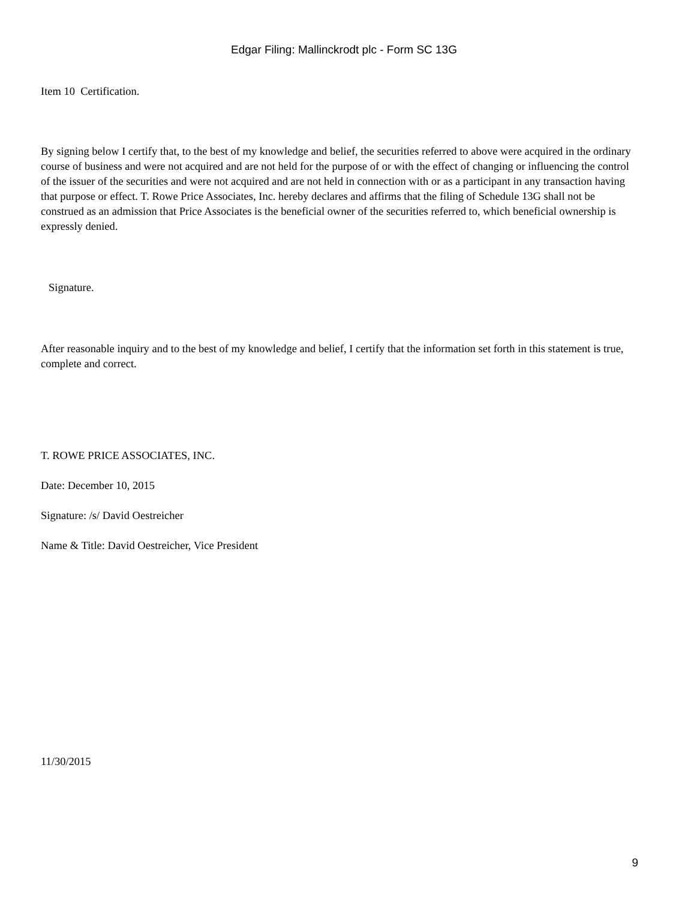Edgar Filing: Mallinckrodt plc - Form SC 13G
Item 10 Certification.
By signing below I certify that, to the best of my knowledge and belief, the securities referred to above were acquired in the ordinary course of business and were not acquired and are not held for the purpose of or with the effect of changing or influencing the control of the issuer of the securities and were not acquired and are not held in connection with or as a participant in any transaction having that purpose or effect. T. Rowe Price Associates, Inc. hereby declares and affirms that the filing of Schedule 13G shall not be construed as an admission that Price Associates is the beneficial owner of the securities referred to, which beneficial ownership is expressly denied.
Signature.
After reasonable inquiry and to the best of my knowledge and belief, I certify that the information set forth in this statement is true, complete and correct.
T. ROWE PRICE ASSOCIATES, INC.
Date: December 10, 2015
Signature: /s/ David Oestreicher
Name & Title: David Oestreicher, Vice President
11/30/2015
9